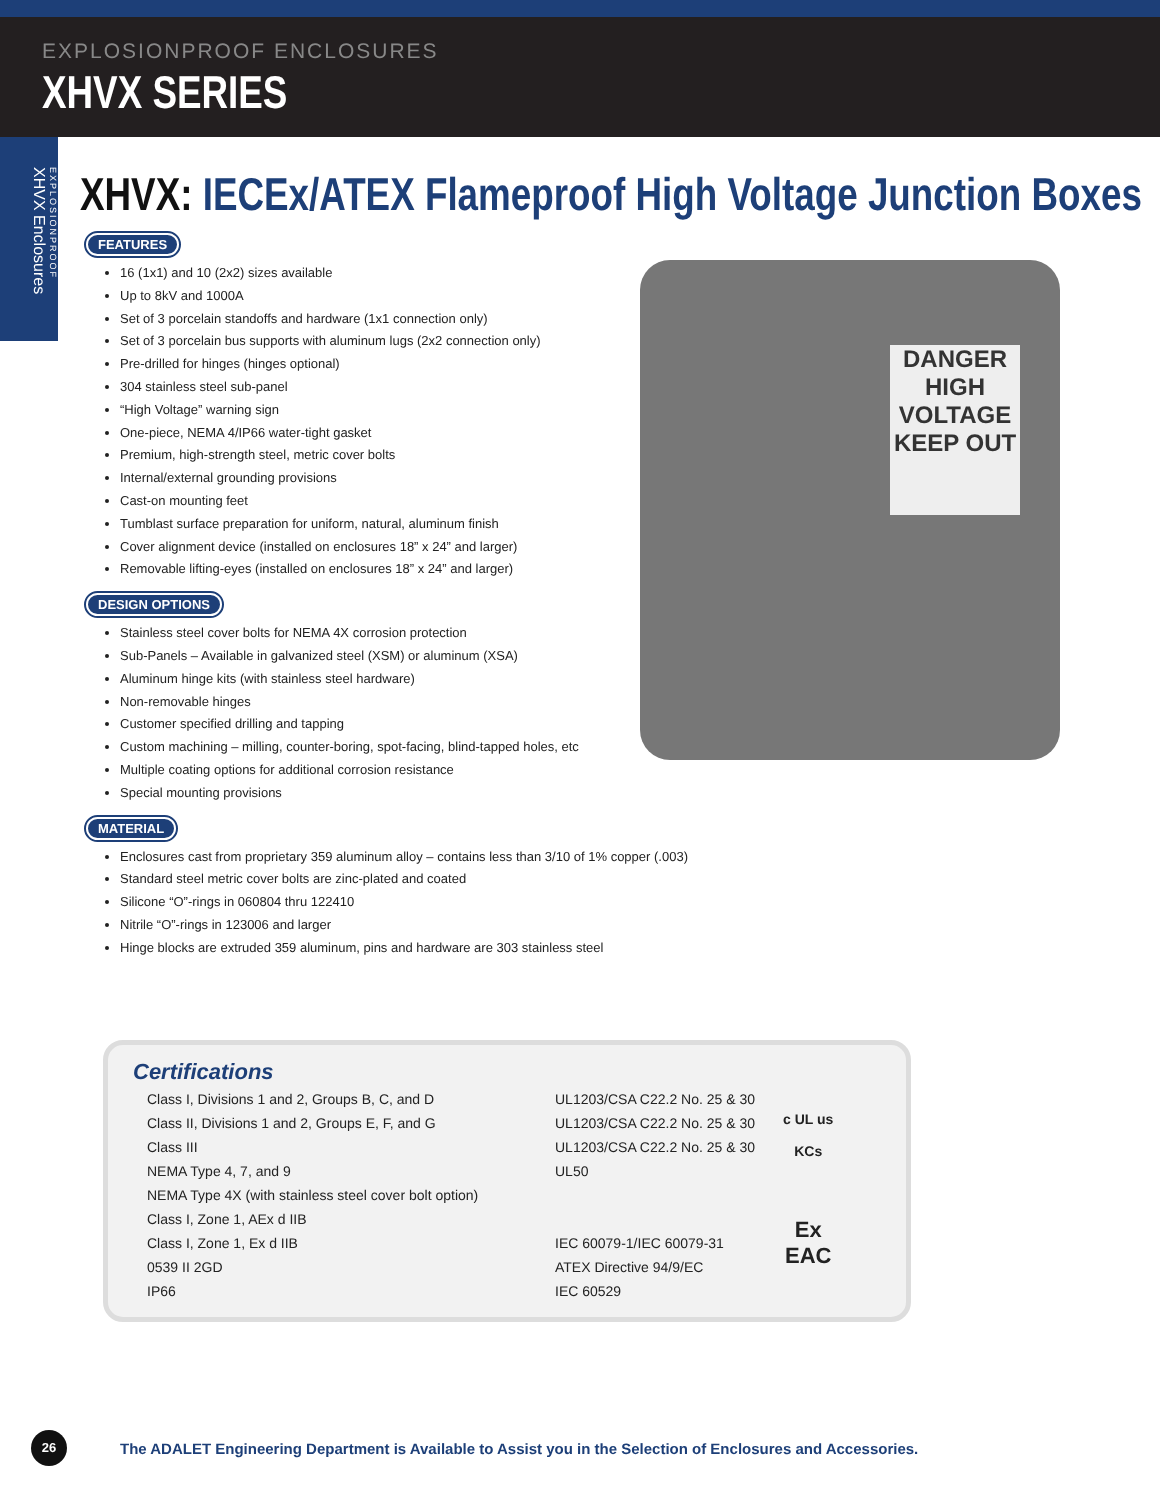EXPLOSIONPROOF ENCLOSURES
XHVX SERIES
EXPLOSIONPROOF
XHVX Enclosures
XHVX: IECEx/ATEX Flameproof High Voltage Junction Boxes
DANGER
HIGH VOLTAGE
KEEP OUT
FEATURES
16 (1x1) and 10 (2x2) sizes available
Up to 8kV and 1000A
Set of 3 porcelain standoffs and hardware (1x1 connection only)
Set of 3 porcelain bus supports with aluminum lugs (2x2 connection only)
Pre-drilled for hinges (hinges optional)
304 stainless steel sub-panel
“High Voltage” warning sign
One-piece, NEMA 4/IP66 water-tight gasket
Premium, high-strength steel, metric cover bolts
Internal/external grounding provisions
Cast-on mounting feet
Tumblast surface preparation for uniform, natural, aluminum finish
Cover alignment device (installed on enclosures 18” x 24” and larger)
Removable lifting-eyes (installed on enclosures 18” x 24” and larger)
DESIGN OPTIONS
Stainless steel cover bolts for NEMA 4X corrosion protection
Sub-Panels – Available in galvanized steel (XSM) or aluminum (XSA)
Aluminum hinge kits (with stainless steel hardware)
Non-removable hinges
Customer specified drilling and tapping
Custom machining – milling, counter-boring, spot-facing, blind-tapped holes, etc
Multiple coating options for additional corrosion resistance
Special mounting provisions
MATERIAL
Enclosures cast from proprietary 359 aluminum alloy – contains less than 3/10 of 1% copper (.003)
Standard steel metric cover bolts are zinc-plated and coated
Silicone “O”-rings in 060804 thru 122410
Nitrile “O”-rings in 123006 and larger
Hinge blocks are extruded 359 aluminum, pins and hardware are 303 stainless steel
Certifications
| Class I, Divisions 1 and 2, Groups B, C, and D | UL1203/CSA C22.2 No. 25 & 30 | c UL us KCs |
| Class II, Divisions 1 and 2, Groups E, F, and G | UL1203/CSA C22.2 No. 25 & 30 | |
| Class III | UL1203/CSA C22.2 No. 25 & 30 | |
| NEMA Type 4, 7, and 9 | UL50 | |
| NEMA Type 4X (with stainless steel cover bolt option) | | Ex EAC |
| Class I, Zone 1, AEx d IIB | | |
| Class I, Zone 1, Ex d IIB | IEC 60079-1/IEC 60079-31 | |
| 0539 II 2GD | ATEX Directive 94/9/EC | |
| IP66 | IEC 60529 | |
26
The ADALET Engineering Department is Available to Assist you in the Selection of Enclosures and Accessories.